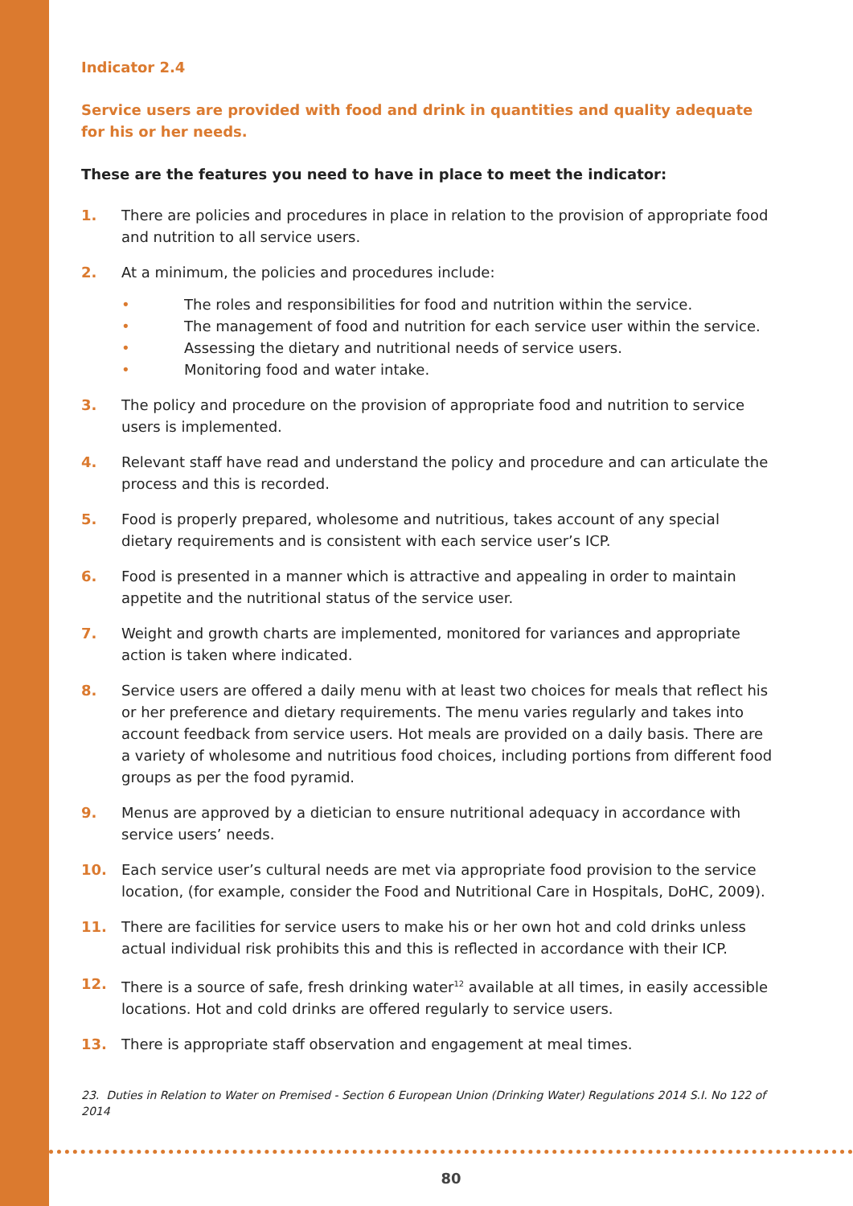Indicator 2.4
Service users are provided with food and drink in quantities and quality adequate for his or her needs.
These are the features you need to have in place to meet the indicator:
1. There are policies and procedures in place in relation to the provision of appropriate food and nutrition to all service users.
2. At a minimum, the policies and procedures include:
• The roles and responsibilities for food and nutrition within the service.
• The management of food and nutrition for each service user within the service.
• Assessing the dietary and nutritional needs of service users.
• Monitoring food and water intake.
3. The policy and procedure on the provision of appropriate food and nutrition to service users is implemented.
4. Relevant staff have read and understand the policy and procedure and can articulate the process and this is recorded.
5. Food is properly prepared, wholesome and nutritious, takes account of any special dietary requirements and is consistent with each service user’s ICP.
6. Food is presented in a manner which is attractive and appealing in order to maintain appetite and the nutritional status of the service user.
7. Weight and growth charts are implemented, monitored for variances and appropriate action is taken where indicated.
8. Service users are offered a daily menu with at least two choices for meals that reflect his or her preference and dietary requirements. The menu varies regularly and takes into account feedback from service users. Hot meals are provided on a daily basis. There are a variety of wholesome and nutritious food choices, including portions from different food groups as per the food pyramid.
9. Menus are approved by a dietician to ensure nutritional adequacy in accordance with service users’ needs.
10. Each service user’s cultural needs are met via appropriate food provision to the service location, (for example, consider the Food and Nutritional Care in Hospitals, DoHC, 2009).
11. There are facilities for service users to make his or her own hot and cold drinks unless actual individual risk prohibits this and this is reflected in accordance with their ICP.
12. There is a source of safe, fresh drinking water<sup>12</sup> available at all times, in easily accessible locations. Hot and cold drinks are offered regularly to service users.
13. There is appropriate staff observation and engagement at meal times.
23. Duties in Relation to Water on Premised - Section 6 European Union (Drinking Water) Regulations 2014 S.I. No 122 of 2014
80